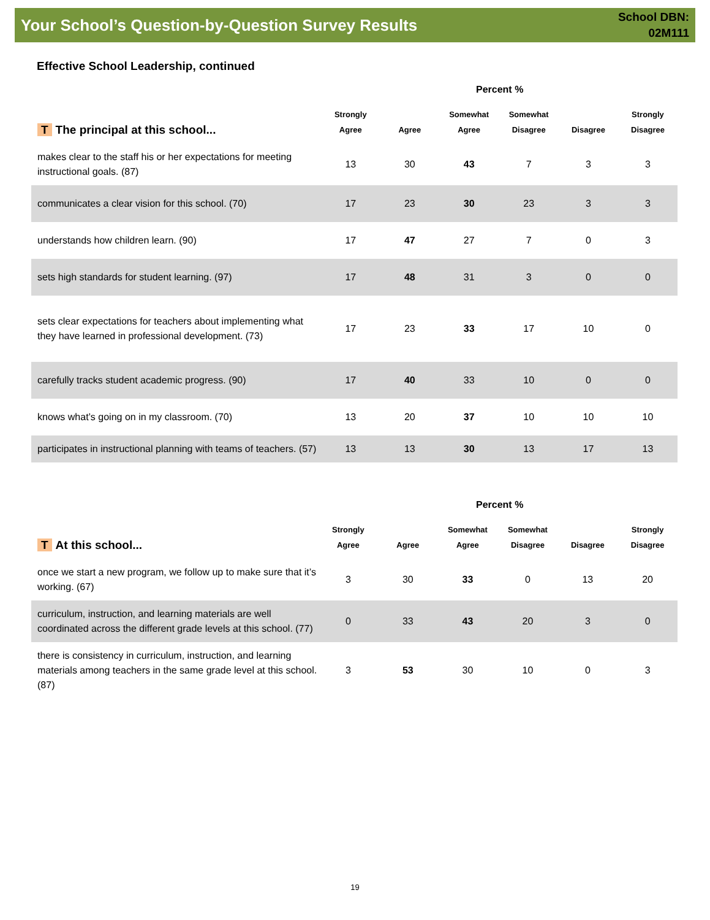Your School’s Question-by-Question Survey Results
School DBN:
02M111
Effective School Leadership, continued
Percent %
| T The principal at this school... | Strongly Agree | Agree | Somewhat Agree | Somewhat Disagree | Disagree | Strongly Disagree |
| --- | --- | --- | --- | --- | --- | --- |
| makes clear to the staff his or her expectations for meeting instructional goals. (87) | 13 | 30 | 43 | 7 | 3 | 3 |
| communicates a clear vision for this school. (70) | 17 | 23 | 30 | 23 | 3 | 3 |
| understands how children learn. (90) | 17 | 47 | 27 | 7 | 0 | 3 |
| sets high standards for student learning. (97) | 17 | 48 | 31 | 3 | 0 | 0 |
| sets clear expectations for teachers about implementing what they have learned in professional development. (73) | 17 | 23 | 33 | 17 | 10 | 0 |
| carefully tracks student academic progress. (90) | 17 | 40 | 33 | 10 | 0 | 0 |
| knows what’s going on in my classroom. (70) | 13 | 20 | 37 | 10 | 10 | 10 |
| participates in instructional planning with teams of teachers. (57) | 13 | 13 | 30 | 13 | 17 | 13 |
Percent %
| T At this school... | Strongly Agree | Agree | Somewhat Agree | Somewhat Disagree | Disagree | Strongly Disagree |
| --- | --- | --- | --- | --- | --- | --- |
| once we start a new program, we follow up to make sure that it’s working. (67) | 3 | 30 | 33 | 0 | 13 | 20 |
| curriculum, instruction, and learning materials are well coordinated across the different grade levels at this school. (77) | 0 | 33 | 43 | 20 | 3 | 0 |
| there is consistency in curriculum, instruction, and learning materials among teachers in the same grade level at this school. (87) | 3 | 53 | 30 | 10 | 0 | 3 |
19